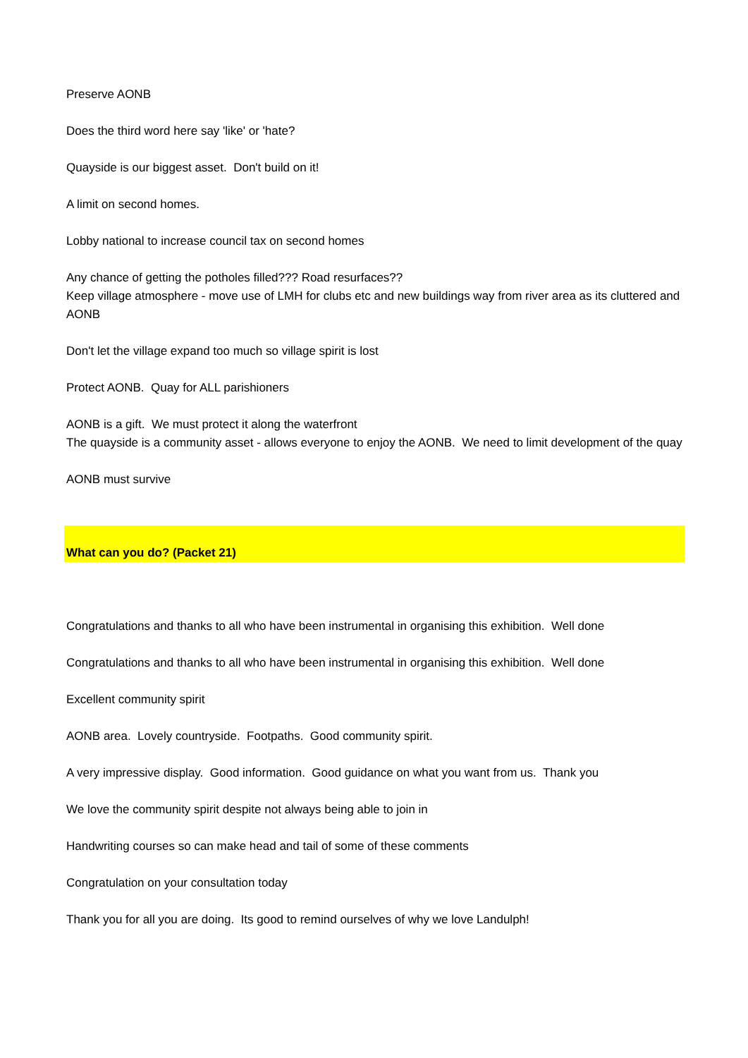Preserve AONB
Does the third word here say 'like' or 'hate?
Quayside is our biggest asset. Don't build on it!
A limit on second homes.
Lobby national to increase council tax on second homes
Any chance of getting the potholes filled??? Road resurfaces??
Keep village atmosphere - move use of LMH for clubs etc and new buildings way from river area as its cluttered and AONB
Don't let the village expand too much so village spirit is lost
Protect AONB. Quay for ALL parishioners
AONB is a gift. We must protect it along the waterfront
The quayside is a community asset - allows everyone to enjoy the AONB. We need to limit development of the quay
AONB must survive
What can you do? (Packet 21)
Congratulations and thanks to all who have been instrumental in organising this exhibition. Well done
Congratulations and thanks to all who have been instrumental in organising this exhibition. Well done
Excellent community spirit
AONB area. Lovely countryside. Footpaths. Good community spirit.
A very impressive display. Good information. Good guidance on what you want from us. Thank you
We love the community spirit despite not always being able to join in
Handwriting courses so can make head and tail of some of these comments
Congratulation on your consultation today
Thank you for all you are doing. Its good to remind ourselves of why we love Landulph!